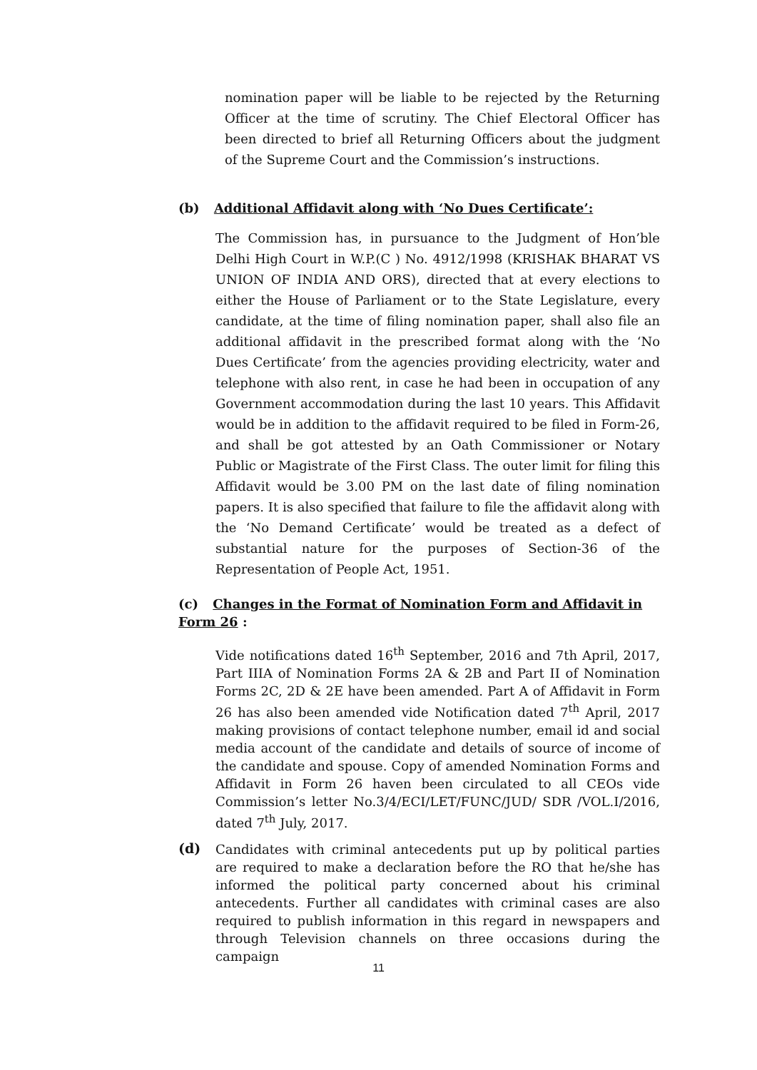nomination paper will be liable to be rejected by the Returning Officer at the time of scrutiny. The Chief Electoral Officer has been directed to brief all Returning Officers about the judgment of the Supreme Court and the Commission’s instructions.
(b) Additional Affidavit along with ‘No Dues Certificate’:
The Commission has, in pursuance to the Judgment of Hon’ble Delhi High Court in W.P.(C ) No. 4912/1998 (KRISHAK BHARAT VS UNION OF INDIA AND ORS), directed that at every elections to either the House of Parliament or to the State Legislature, every candidate, at the time of filing nomination paper, shall also file an additional affidavit in the prescribed format along with the ‘No Dues Certificate’ from the agencies providing electricity, water and telephone with also rent, in case he had been in occupation of any Government accommodation during the last 10 years. This Affidavit would be in addition to the affidavit required to be filed in Form-26, and shall be got attested by an Oath Commissioner or Notary Public or Magistrate of the First Class. The outer limit for filing this Affidavit would be 3.00 PM on the last date of filing nomination papers. It is also specified that failure to file the affidavit along with the ‘No Demand Certificate’ would be treated as a defect of substantial nature for the purposes of Section-36 of the Representation of People Act, 1951.
(c) Changes in the Format of Nomination Form and Affidavit in Form 26 :
Vide notifications dated 16<sup>th</sup> September, 2016 and 7th April, 2017, Part IIIA of Nomination Forms 2A & 2B and Part II of Nomination Forms 2C, 2D & 2E have been amended. Part A of Affidavit in Form 26 has also been amended vide Notification dated 7<sup>th</sup> April, 2017 making provisions of contact telephone number, email id and social media account of the candidate and details of source of income of the candidate and spouse. Copy of amended Nomination Forms and Affidavit in Form 26 haven been circulated to all CEOs vide Commission’s letter No.3/4/ECI/LET/FUNC/JUD/ SDR /VOL.I/2016, dated 7<sup>th</sup> July, 2017.
(d)
Candidates with criminal antecedents put up by political parties are required to make a declaration before the RO that he/she has informed the political party concerned about his criminal antecedents. Further all candidates with criminal cases are also required to publish information in this regard in newspapers and through Television channels on three occasions during the campaign
11